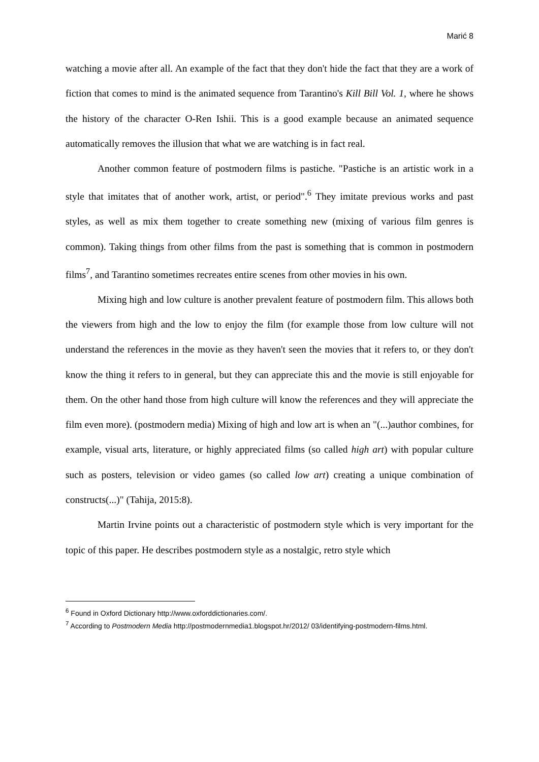Marić 8
watching a movie after all. An example of the fact that they don't hide the fact that they are a work of fiction that comes to mind is the animated sequence from Tarantino's Kill Bill Vol. 1, where he shows the history of the character O-Ren Ishii. This is a good example because an animated sequence automatically removes the illusion that what we are watching is in fact real.
Another common feature of postmodern films is pastiche. "Pastiche is an artistic work in a style that imitates that of another work, artist, or period".<sup>6</sup> They imitate previous works and past styles, as well as mix them together to create something new (mixing of various film genres is common). Taking things from other films from the past is something that is common in postmodern films<sup>7</sup>, and Tarantino sometimes recreates entire scenes from other movies in his own.
Mixing high and low culture is another prevalent feature of postmodern film. This allows both the viewers from high and the low to enjoy the film (for example those from low culture will not understand the references in the movie as they haven't seen the movies that it refers to, or they don't know the thing it refers to in general, but they can appreciate this and the movie is still enjoyable for them. On the other hand those from high culture will know the references and they will appreciate the film even more). (postmodern media) Mixing of high and low art is when an "(...)author combines, for example, visual arts, literature, or highly appreciated films (so called high art) with popular culture such as posters, television or video games (so called low art) creating a unique combination of constructs(...)" (Tahija, 2015:8).
Martin Irvine points out a characteristic of postmodern style which is very important for the topic of this paper. He describes postmodern style as a nostalgic, retro style which
<sup>6</sup> Found in Oxford Dictionary http://www.oxforddictionaries.com/.
<sup>7</sup> According to Postmodern Media http://postmodernmedia1.blogspot.hr/2012/ 03/identifying-postmodern-films.html.